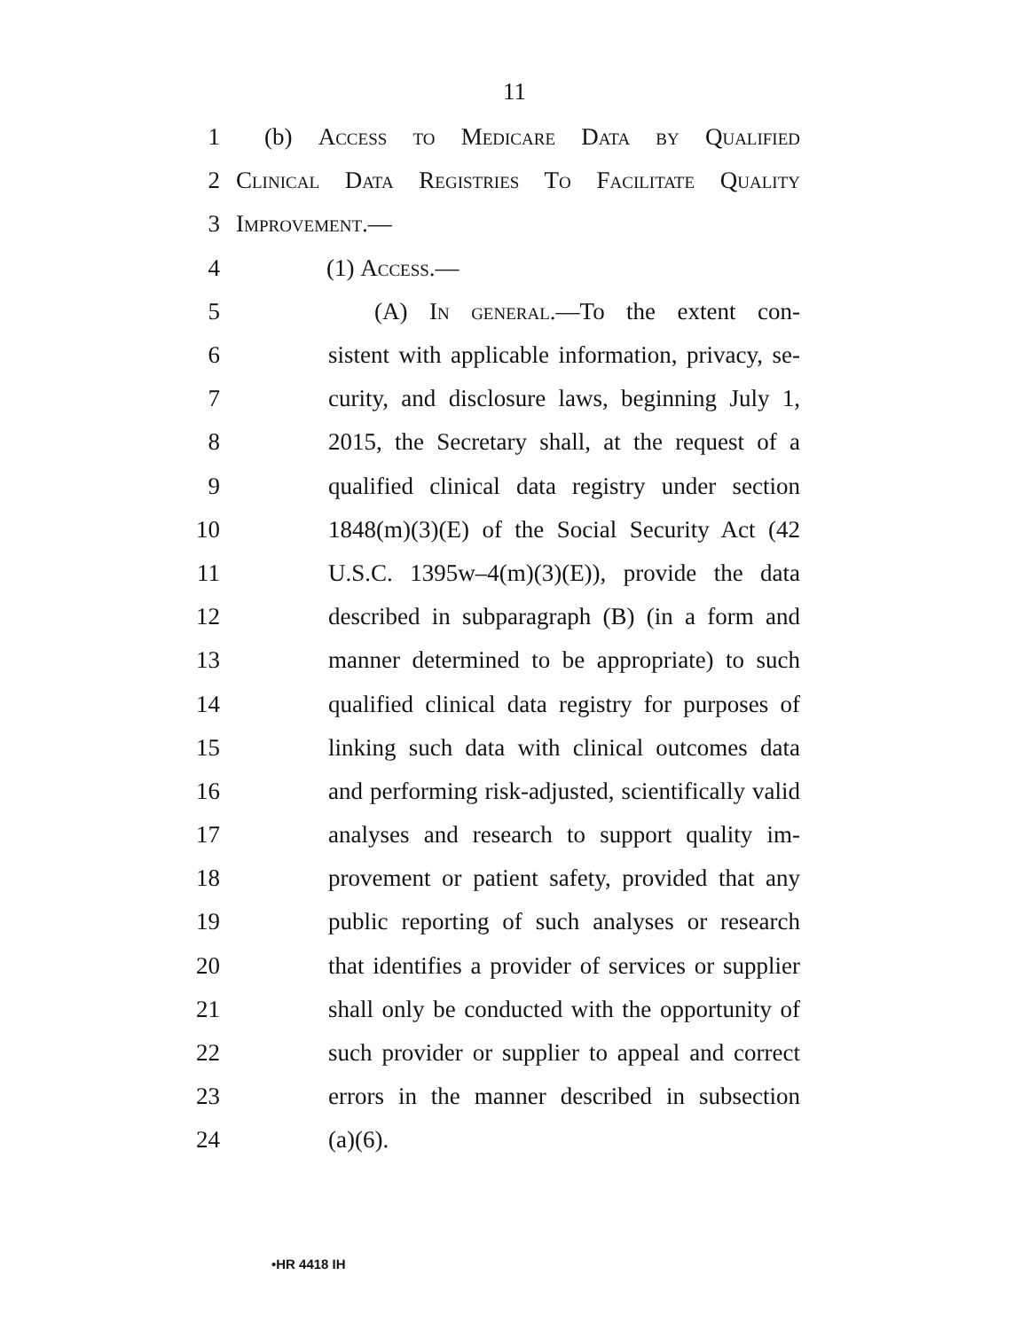11
1 (b) Access to Medicare Data by Qualified
2 Clinical Data Registries To Facilitate Quality
3 Improvement.—
4 (1) Access.—
5 (A) In general.—To the extent con-
6 sistent with applicable information, privacy, se-
7 curity, and disclosure laws, beginning July 1,
8 2015, the Secretary shall, at the request of a
9 qualified clinical data registry under section
10 1848(m)(3)(E) of the Social Security Act (42
11 U.S.C. 1395w–4(m)(3)(E)), provide the data
12 described in subparagraph (B) (in a form and
13 manner determined to be appropriate) to such
14 qualified clinical data registry for purposes of
15 linking such data with clinical outcomes data
16 and performing risk-adjusted, scientifically valid
17 analyses and research to support quality im-
18 provement or patient safety, provided that any
19 public reporting of such analyses or research
20 that identifies a provider of services or supplier
21 shall only be conducted with the opportunity of
22 such provider or supplier to appeal and correct
23 errors in the manner described in subsection
24 (a)(6).
•HR 4418 IH